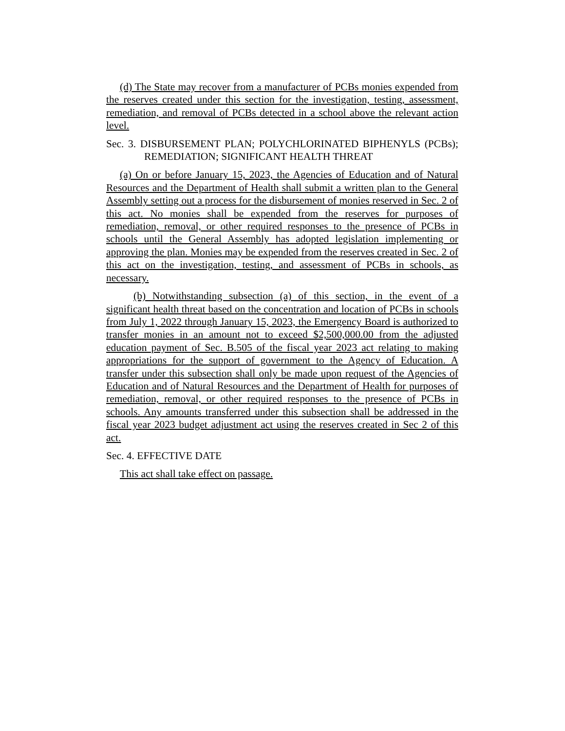(d) The State may recover from a manufacturer of PCBs monies expended from the reserves created under this section for the investigation, testing, assessment, remediation, and removal of PCBs detected in a school above the relevant action level.
Sec. 3. DISBURSEMENT PLAN; POLYCHLORINATED BIPHENYLS (PCBs); REMEDIATION; SIGNIFICANT HEALTH THREAT
(a) On or before January 15, 2023, the Agencies of Education and of Natural Resources and the Department of Health shall submit a written plan to the General Assembly setting out a process for the disbursement of monies reserved in Sec. 2 of this act. No monies shall be expended from the reserves for purposes of remediation, removal, or other required responses to the presence of PCBs in schools until the General Assembly has adopted legislation implementing or approving the plan. Monies may be expended from the reserves created in Sec. 2 of this act on the investigation, testing, and assessment of PCBs in schools, as necessary.
(b) Notwithstanding subsection (a) of this section, in the event of a significant health threat based on the concentration and location of PCBs in schools from July 1, 2022 through January 15, 2023, the Emergency Board is authorized to transfer monies in an amount not to exceed $2,500,000.00 from the adjusted education payment of Sec. B.505 of the fiscal year 2023 act relating to making appropriations for the support of government to the Agency of Education. A transfer under this subsection shall only be made upon request of the Agencies of Education and of Natural Resources and the Department of Health for purposes of remediation, removal, or other required responses to the presence of PCBs in schools. Any amounts transferred under this subsection shall be addressed in the fiscal year 2023 budget adjustment act using the reserves created in Sec 2 of this act.
Sec. 4. EFFECTIVE DATE
This act shall take effect on passage.